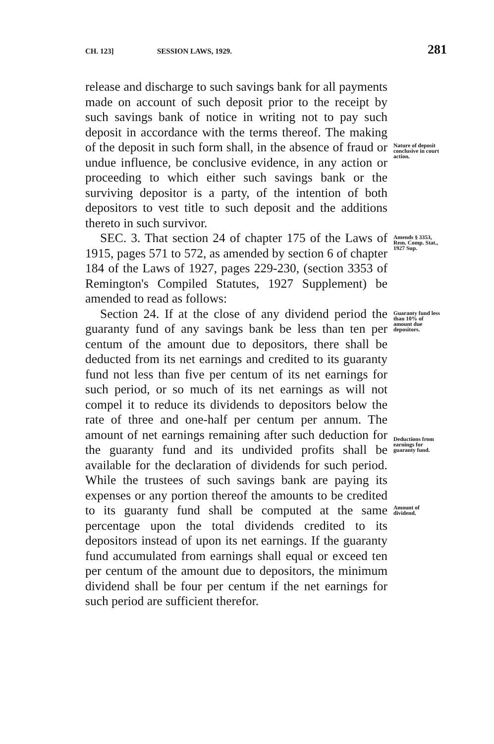CH. 123] SESSION LAWS, 1929. 281
release and discharge to such savings bank for all payments made on account of such deposit prior to the receipt by such savings bank of notice in writing not to pay such deposit in accordance with the terms thereof. The making of the deposit in such form shall, in the absence of fraud or undue influence, be conclusive evidence, in any action or proceeding to which either such savings bank or the surviving depositor is a party, of the intention of both depositors to vest title to such deposit and the additions thereto in such survivor.
Nature of deposit conclusive in court action.
SEC. 3. That section 24 of chapter 175 of the Laws of 1915, pages 571 to 572, as amended by section 6 of chapter 184 of the Laws of 1927, pages 229-230, (section 3353 of Remington's Compiled Statutes, 1927 Supplement) be amended to read as follows:
Amends § 3353, Rem. Comp. Stat., 1927 Sup.
Section 24. If at the close of any dividend period the guaranty fund of any savings bank be less than ten per centum of the amount due to depositors, there shall be deducted from its net earnings and credited to its guaranty fund not less than five per centum of its net earnings for such period, or so much of its net earnings as will not compel it to reduce its dividends to depositors below the rate of three and one-half per centum per annum. The amount of net earnings remaining after such deduction for the guaranty fund and its undivided profits shall be available for the declaration of dividends for such period. While the trustees of such savings bank are paying its expenses or any portion thereof the amounts to be credited to its guaranty fund shall be computed at the same percentage upon the total dividends credited to its depositors instead of upon its net earnings. If the guaranty fund accumulated from earnings shall equal or exceed ten per centum of the amount due to depositors, the minimum dividend shall be four per centum if the net earnings for such period are sufficient therefor.
Guaranty fund less than 10% of amount due depositors.
Deductions from earnings for guaranty fund.
Amount of dividend.